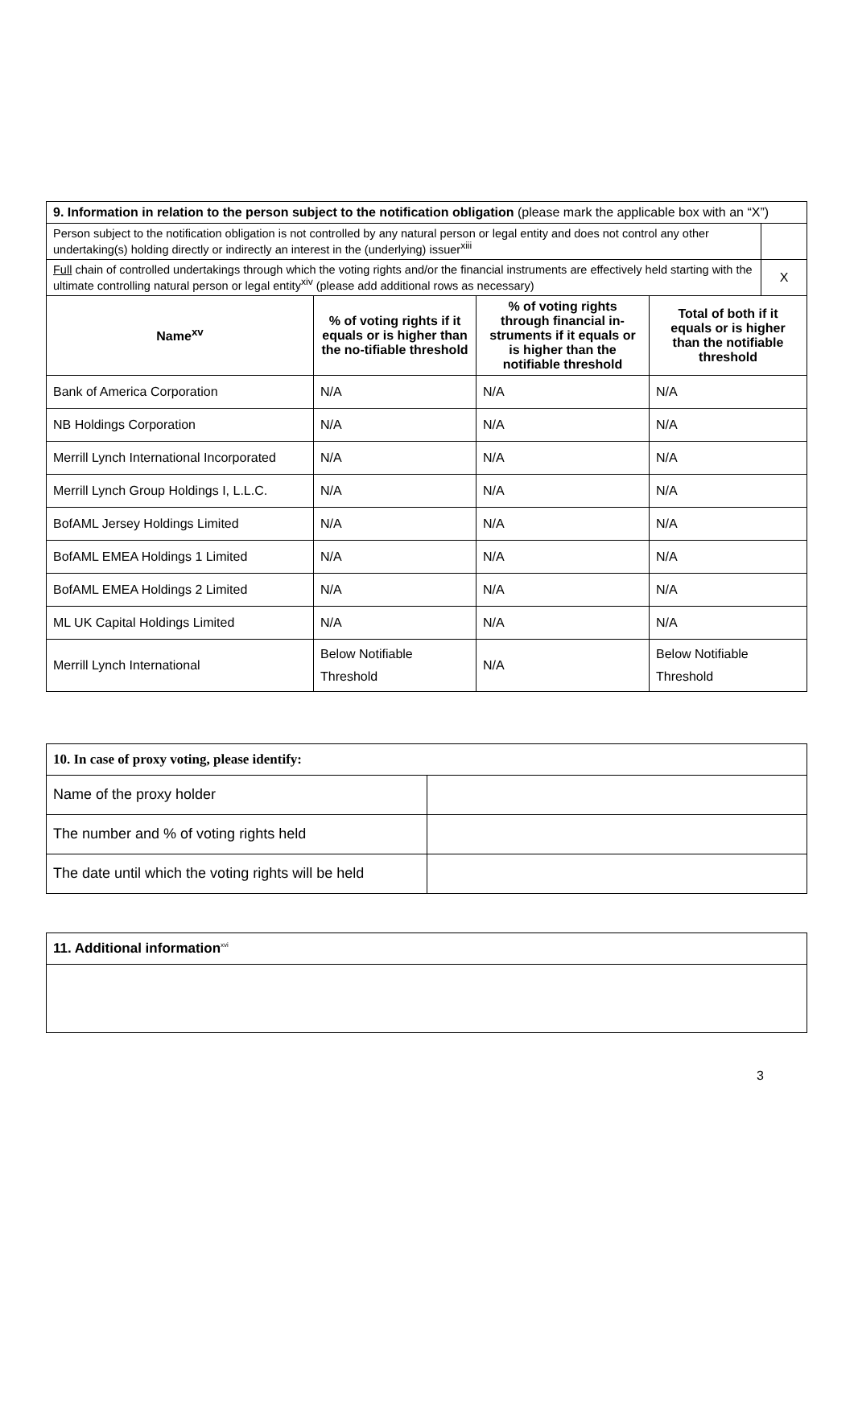| 9. Information in relation to the person subject to the notification obligation (please mark the applicable box with an “X”) | | | | |
| Person subject to the notification obligation is not controlled by any natural person or legal entity and does not control any other undertaking(s) holding directly or indirectly an interest in the (underlying) issuer<sup>xiii</sup> | | | | |
| Full chain of controlled undertakings through which the voting rights and/or the financial instruments are effectively held starting with the ultimate controlling natural person or legal entity<sup>xiv</sup> (please add additional rows as necessary) | | | | X |
| Name<sup>xv</sup> | % of voting rights if it equals or is higher than the no-tifiable threshold | % of voting rights through financial in-struments if it equals or is higher than the notifiable threshold | Total of both if it equals or is higher than the notifiable threshold | |
| Bank of America Corporation | N/A | N/A | N/A | |
| NB Holdings Corporation | N/A | N/A | N/A | |
| Merrill Lynch International Incorporated | N/A | N/A | N/A | |
| Merrill Lynch Group Holdings I, L.L.C. | N/A | N/A | N/A | |
| BofAML Jersey Holdings Limited | N/A | N/A | N/A | |
| BofAML EMEA Holdings 1 Limited | N/A | N/A | N/A | |
| BofAML EMEA Holdings 2 Limited | N/A | N/A | N/A | |
| ML UK Capital Holdings Limited | N/A | N/A | N/A | |
| Merrill Lynch International | Below Notifiable Threshold | N/A | Below Notifiable Threshold | |
| 10. In case of proxy voting, please identify: | |
| Name of the proxy holder | |
| The number and % of voting rights held | |
| The date until which the voting rights will be held | |
| 11. Additional information<sup>xvi</sup> |
3